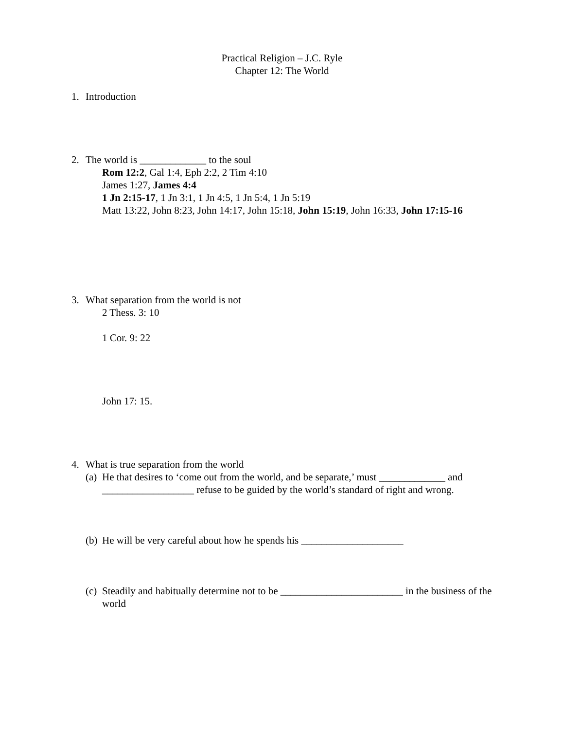Practical Religion – J.C. Ryle
Chapter 12: The World
1. Introduction
2. The world is _____________ to the soul
Rom 12:2, Gal 1:4, Eph 2:2, 2 Tim 4:10
James 1:27, James 4:4
1 Jn 2:15-17, 1 Jn 3:1, 1 Jn 4:5, 1 Jn 5:4, 1 Jn 5:19
Matt 13:22, John 8:23, John 14:17, John 15:18, John 15:19, John 16:33, John 17:15-16
3. What separation from the world is not
2 Thess. 3: 10
1 Cor. 9: 22
John 17: 15.
4. What is true separation from the world
(a) He that desires to ‘come out from the world, and be separate,’ must _____________ and __________________ refuse to be guided by the world’s standard of right and wrong.
(b) He will be very careful about how he spends his ____________________
(c) Steadily and habitually determine not to be ________________________ in the business of the world